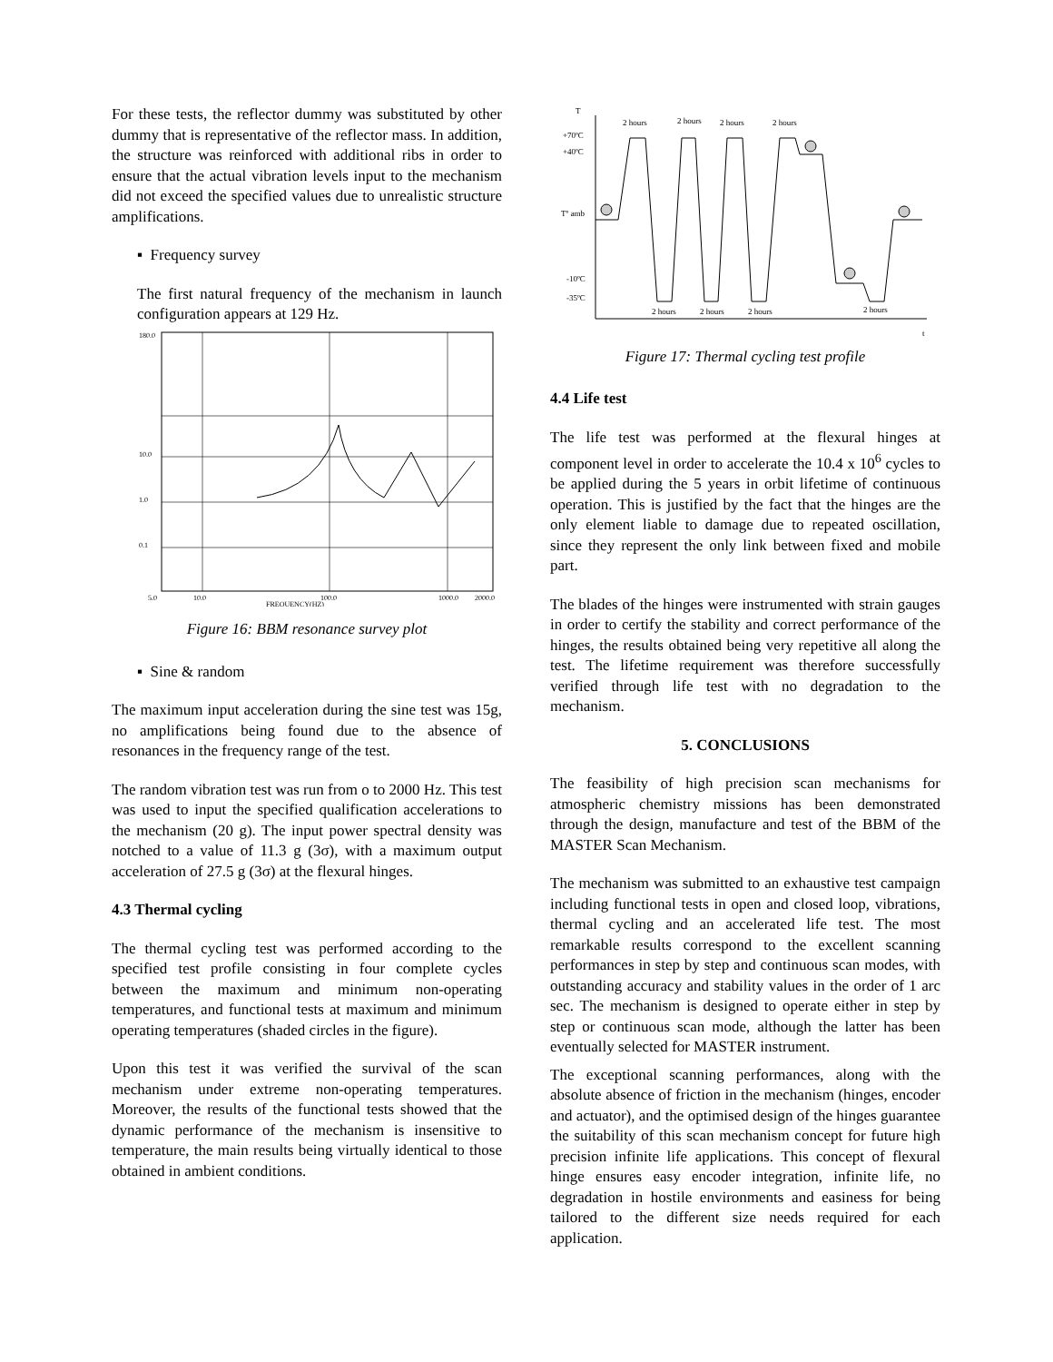For these tests, the reflector dummy was substituted by other dummy that is representative of the reflector mass. In addition, the structure was reinforced with additional ribs in order to ensure that the actual vibration levels input to the mechanism did not exceed the specified values due to unrealistic structure amplifications.
▪ Frequency survey
The first natural frequency of the mechanism in launch configuration appears at 129 Hz.
180.0
10.0
1.0
0.1
5.0
10.0
100.0
1000.0
2000.0
FREQUENCY(HZ)
Figure 16: BBM resonance survey plot
▪ Sine & random
The maximum input acceleration during the sine test was 15g, no amplifications being found due to the absence of resonances in the frequency range of the test.
The random vibration test was run from o to 2000 Hz. This test was used to input the specified qualification accelerations to the mechanism (20 g). The input power spectral density was notched to a value of 11.3 g (3σ), with a maximum output acceleration of 27.5 g (3σ) at the flexural hinges.
4.3 Thermal cycling
The thermal cycling test was performed according to the specified test profile consisting in four complete cycles between the maximum and minimum non-operating temperatures, and functional tests at maximum and minimum operating temperatures (shaded circles in the figure).
Upon this test it was verified the survival of the scan mechanism under extreme non-operating temperatures. Moreover, the results of the functional tests showed that the dynamic performance of the mechanism is insensitive to temperature, the main results being virtually identical to those obtained in ambient conditions.
T
2 hours
2 hours
2 hours
2 hours
+70ºC
+40ºC
Tº amb
-10ºC
-35ºC
2 hours
2 hours
2 hours
2 hours
t
Figure 17: Thermal cycling test profile
4.4 Life test
The life test was performed at the flexural hinges at component level in order to accelerate the 10.4 x 10<sup>6</sup> cycles to be applied during the 5 years in orbit lifetime of continuous operation. This is justified by the fact that the hinges are the only element liable to damage due to repeated oscillation, since they represent the only link between fixed and mobile part.
The blades of the hinges were instrumented with strain gauges in order to certify the stability and correct performance of the hinges, the results obtained being very repetitive all along the test. The lifetime requirement was therefore successfully verified through life test with no degradation to the mechanism.
5. CONCLUSIONS
The feasibility of high precision scan mechanisms for atmospheric chemistry missions has been demonstrated through the design, manufacture and test of the BBM of the MASTER Scan Mechanism.
The mechanism was submitted to an exhaustive test campaign including functional tests in open and closed loop, vibrations, thermal cycling and an accelerated life test. The most remarkable results correspond to the excellent scanning performances in step by step and continuous scan modes, with outstanding accuracy and stability values in the order of 1 arc sec. The mechanism is designed to operate either in step by step or continuous scan mode, although the latter has been eventually selected for MASTER instrument.
The exceptional scanning performances, along with the absolute absence of friction in the mechanism (hinges, encoder and actuator), and the optimised design of the hinges guarantee the suitability of this scan mechanism concept for future high precision infinite life applications. This concept of flexural hinge ensures easy encoder integration, infinite life, no degradation in hostile environments and easiness for being tailored to the different size needs required for each application.